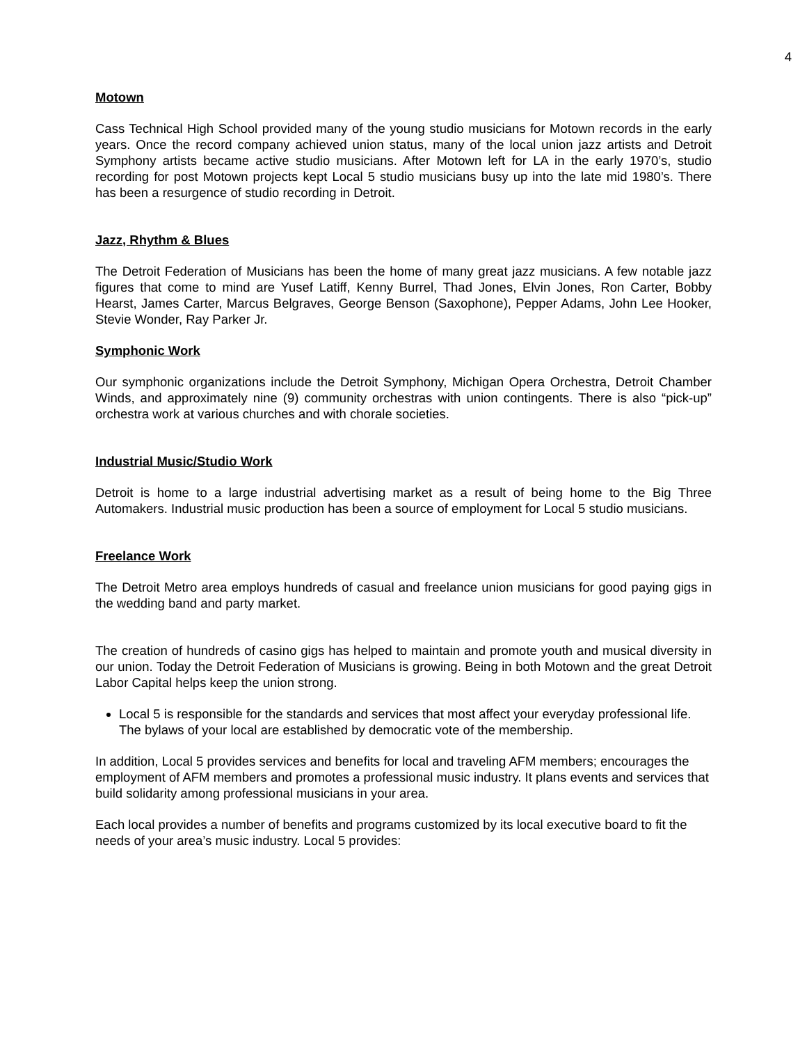4
Motown
Cass Technical High School provided many of the young studio musicians for Motown records in the early years. Once the record company achieved union status, many of the local union jazz artists and Detroit Symphony artists became active studio musicians. After Motown left for LA in the early 1970’s, studio recording for post Motown projects kept Local 5 studio musicians busy up into the late mid 1980’s. There has been a resurgence of studio recording in Detroit.
Jazz, Rhythm & Blues
The Detroit Federation of Musicians has been the home of many great jazz musicians. A few notable jazz figures that come to mind are Yusef Latiff, Kenny Burrel, Thad Jones, Elvin Jones, Ron Carter, Bobby Hearst, James Carter, Marcus Belgraves, George Benson (Saxophone), Pepper Adams, John Lee Hooker, Stevie Wonder, Ray Parker Jr.
Symphonic Work
Our symphonic organizations include the Detroit Symphony, Michigan Opera Orchestra, Detroit Chamber Winds, and approximately nine (9) community orchestras with union contingents. There is also “pick-up” orchestra work at various churches and with chorale societies.
Industrial Music/Studio Work
Detroit is home to a large industrial advertising market as a result of being home to the Big Three Automakers. Industrial music production has been a source of employment for Local 5 studio musicians.
Freelance Work
The Detroit Metro area employs hundreds of casual and freelance union musicians for good paying gigs in the wedding band and party market.
The creation of hundreds of casino gigs has helped to maintain and promote youth and musical diversity in our union. Today the Detroit Federation of Musicians is growing. Being in both Motown and the great Detroit Labor Capital helps keep the union strong.
Local 5 is responsible for the standards and services that most affect your everyday professional life. The bylaws of your local are established by democratic vote of the membership.
In addition, Local 5 provides services and benefits for local and traveling AFM members; encourages the employment of AFM members and promotes a professional music industry. It plans events and services that build solidarity among professional musicians in your area.
Each local provides a number of benefits and programs customized by its local executive board to fit the needs of your area’s music industry. Local 5 provides: